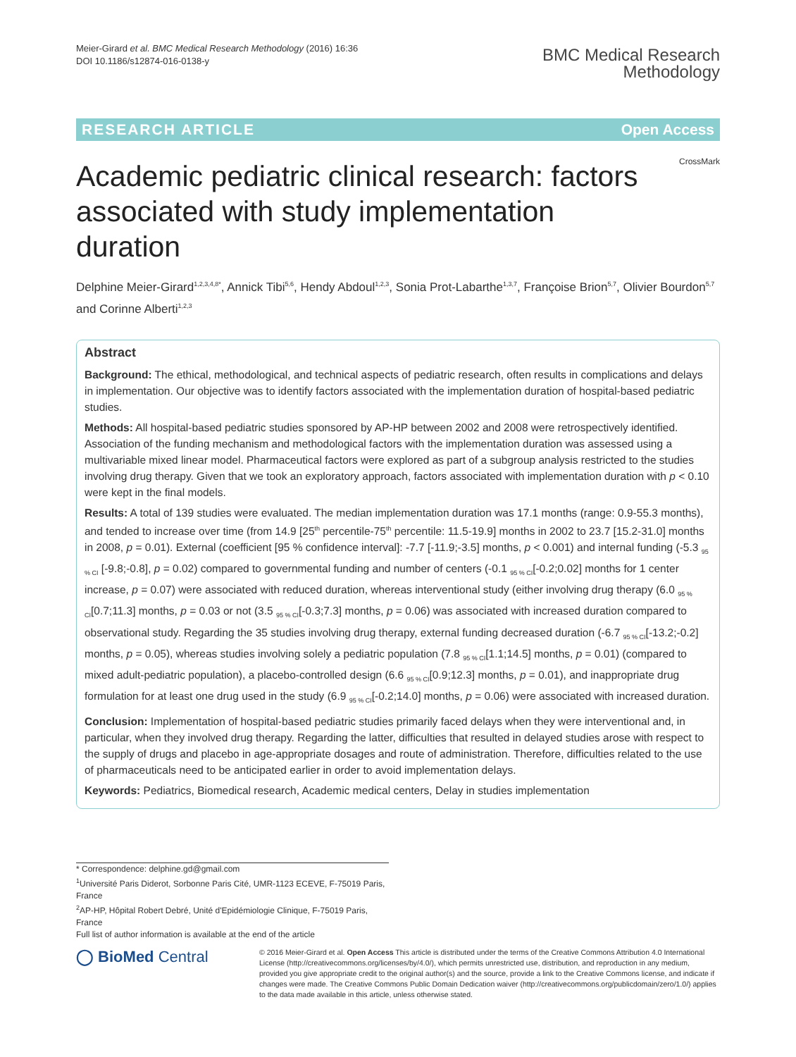Meier-Girard et al. BMC Medical Research Methodology (2016) 16:36
DOI 10.1186/s12874-016-0138-y
BMC Medical Research
Methodology
RESEARCH ARTICLE Open Access
CrossMark
Academic pediatric clinical research: factors associated with study implementation duration
Delphine Meier-Girard<sup>1,2,3,4,8*</sup>, Annick Tibi<sup>5,6</sup>, Hendy Abdoul<sup>1,2,3</sup>, Sonia Prot-Labarthe<sup>1,3,7</sup>, Françoise Brion<sup>5,7</sup>, Olivier Bourdon<sup>5,7</sup> and Corinne Alberti<sup>1,2,3</sup>
Abstract
Background: The ethical, methodological, and technical aspects of pediatric research, often results in complications and delays in implementation. Our objective was to identify factors associated with the implementation duration of hospital-based pediatric studies.
Methods: All hospital-based pediatric studies sponsored by AP-HP between 2002 and 2008 were retrospectively identified. Association of the funding mechanism and methodological factors with the implementation duration was assessed using a multivariable mixed linear model. Pharmaceutical factors were explored as part of a subgroup analysis restricted to the studies involving drug therapy. Given that we took an exploratory approach, factors associated with implementation duration with p < 0.10 were kept in the final models.
Results: A total of 139 studies were evaluated. The median implementation duration was 17.1 months (range: 0.9-55.3 months), and tended to increase over time (from 14.9 [25<sup>th</sup> percentile-75<sup>th</sup> percentile: 11.5-19.9] months in 2002 to 23.7 [15.2-31.0] months in 2008, p = 0.01). External (coefficient [95 % confidence interval]: -7.7 [-11.9;-3.5] months, p < 0.001) and internal funding (-5.3 <sub>95 % CI</sub> [-9.8;-0.8], p = 0.02) compared to governmental funding and number of centers (-0.1 <sub>95 % CI</sub>[-0.2;0.02] months for 1 center increase, p = 0.07) were associated with reduced duration, whereas interventional study (either involving drug therapy (6.0 <sub>95 % CI</sub>[0.7;11.3] months, p = 0.03 or not (3.5 <sub>95 % CI</sub>[-0.3;7.3] months, p = 0.06) was associated with increased duration compared to observational study. Regarding the 35 studies involving drug therapy, external funding decreased duration (-6.7 <sub>95 % CI</sub>[-13.2;-0.2] months, p = 0.05), whereas studies involving solely a pediatric population (7.8 <sub>95 % CI</sub>[1.1;14.5] months, p = 0.01) (compared to mixed adult-pediatric population), a placebo-controlled design (6.6 <sub>95 % CI</sub>[0.9;12.3] months, p = 0.01), and inappropriate drug formulation for at least one drug used in the study (6.9 <sub>95 % CI</sub>[-0.2;14.0] months, p = 0.06) were associated with increased duration.
Conclusion: Implementation of hospital-based pediatric studies primarily faced delays when they were interventional and, in particular, when they involved drug therapy. Regarding the latter, difficulties that resulted in delayed studies arose with respect to the supply of drugs and placebo in age-appropriate dosages and route of administration. Therefore, difficulties related to the use of pharmaceuticals need to be anticipated earlier in order to avoid implementation delays.
Keywords: Pediatrics, Biomedical research, Academic medical centers, Delay in studies implementation
* Correspondence: delphine.gd@gmail.com
<sup>1</sup> Université Paris Diderot, Sorbonne Paris Cité, UMR-1123 ECEVE, F-75019 Paris, France
<sup>2</sup> AP-HP, Hôpital Robert Debré, Unité d'Epidémiologie Clinique, F-75019 Paris, France
Full list of author information is available at the end of the article
◯ BioMed Central
© 2016 Meier-Girard et al. Open Access This article is distributed under the terms of the Creative Commons Attribution 4.0 International License (http://creativecommons.org/licenses/by/4.0/), which permits unrestricted use, distribution, and reproduction in any medium, provided you give appropriate credit to the original author(s) and the source, provide a link to the Creative Commons license, and indicate if changes were made. The Creative Commons Public Domain Dedication waiver (http://creativecommons.org/publicdomain/zero/1.0/) applies to the data made available in this article, unless otherwise stated.